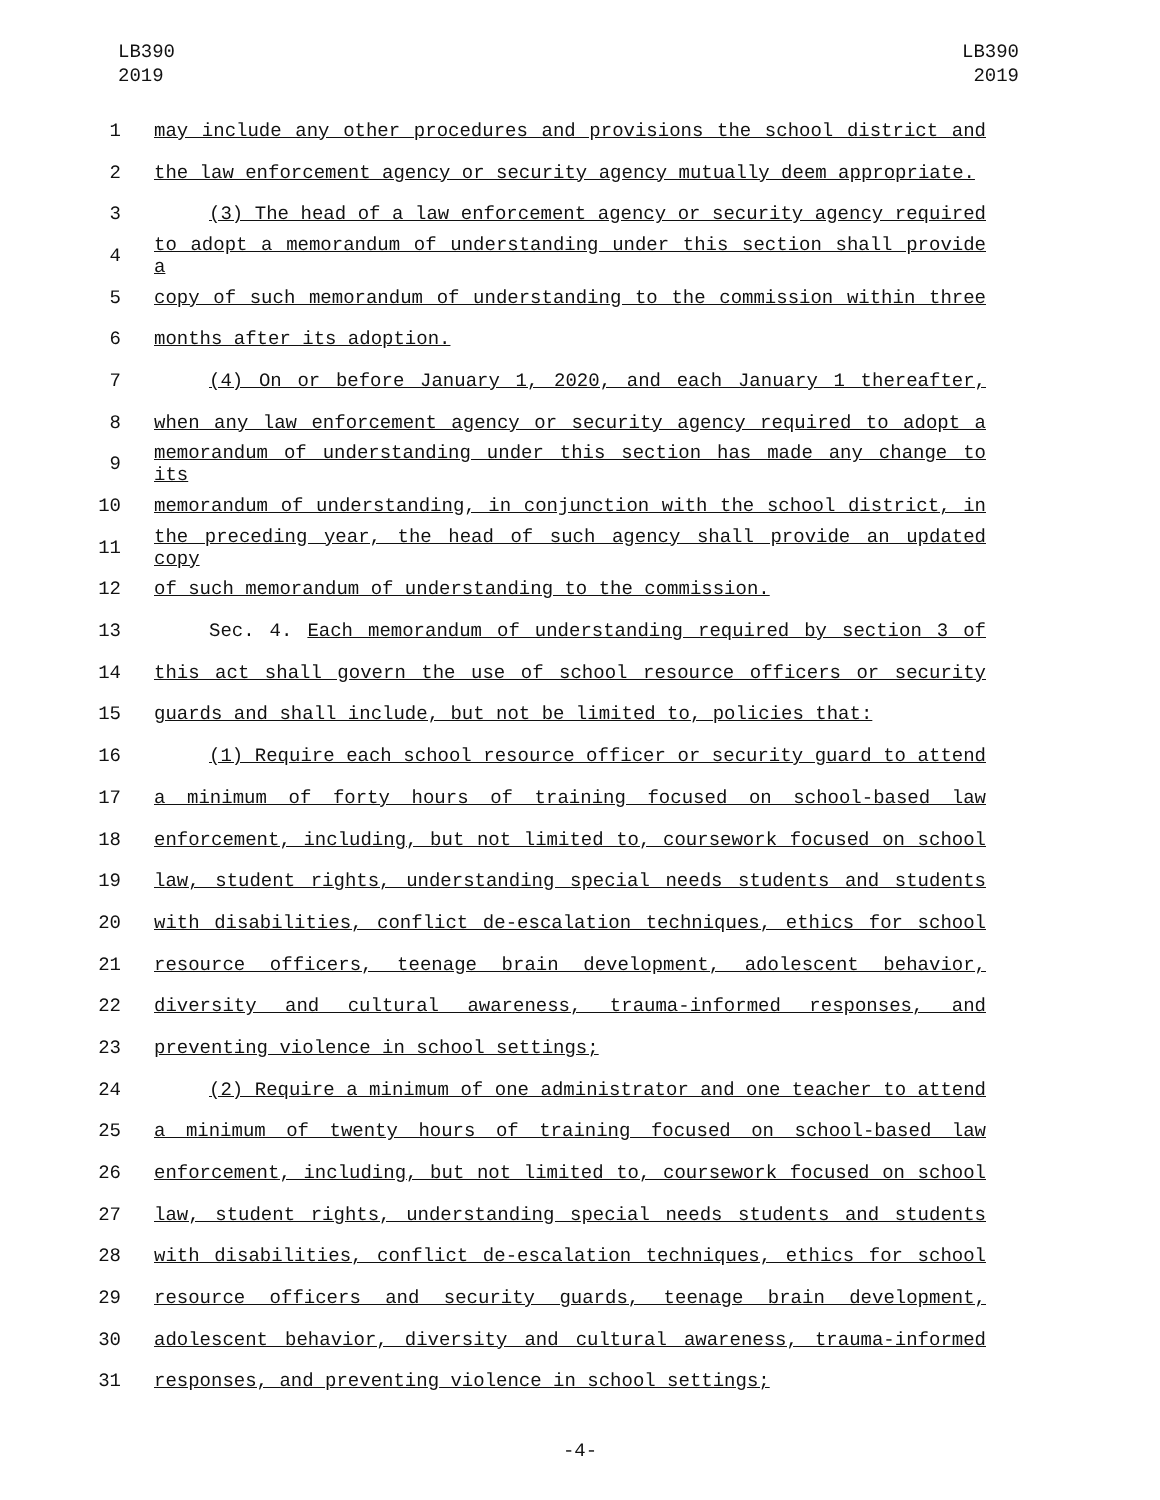LB390
2019
LB390
2019
1 may include any other procedures and provisions the school district and
2 the law enforcement agency or security agency mutually deem appropriate.
3 (3) The head of a law enforcement agency or security agency required
4 to adopt a memorandum of understanding under this section shall provide a
5 copy of such memorandum of understanding to the commission within three
6 months after its adoption.
7 (4) On or before January 1, 2020, and each January 1 thereafter,
8 when any law enforcement agency or security agency required to adopt a
9 memorandum of understanding under this section has made any change to its
10 memorandum of understanding, in conjunction with the school district, in
11 the preceding year, the head of such agency shall provide an updated copy
12 of such memorandum of understanding to the commission.
13 Sec. 4. Each memorandum of understanding required by section 3 of
14 this act shall govern the use of school resource officers or security
15 guards and shall include, but not be limited to, policies that:
16 (1) Require each school resource officer or security guard to attend
17 a minimum of forty hours of training focused on school-based law
18 enforcement, including, but not limited to, coursework focused on school
19 law, student rights, understanding special needs students and students
20 with disabilities, conflict de-escalation techniques, ethics for school
21 resource officers, teenage brain development, adolescent behavior,
22 diversity and cultural awareness, trauma-informed responses, and
23 preventing violence in school settings;
24 (2) Require a minimum of one administrator and one teacher to attend
25 a minimum of twenty hours of training focused on school-based law
26 enforcement, including, but not limited to, coursework focused on school
27 law, student rights, understanding special needs students and students
28 with disabilities, conflict de-escalation techniques, ethics for school
29 resource officers and security guards, teenage brain development,
30 adolescent behavior, diversity and cultural awareness, trauma-informed
31 responses, and preventing violence in school settings;
-4-